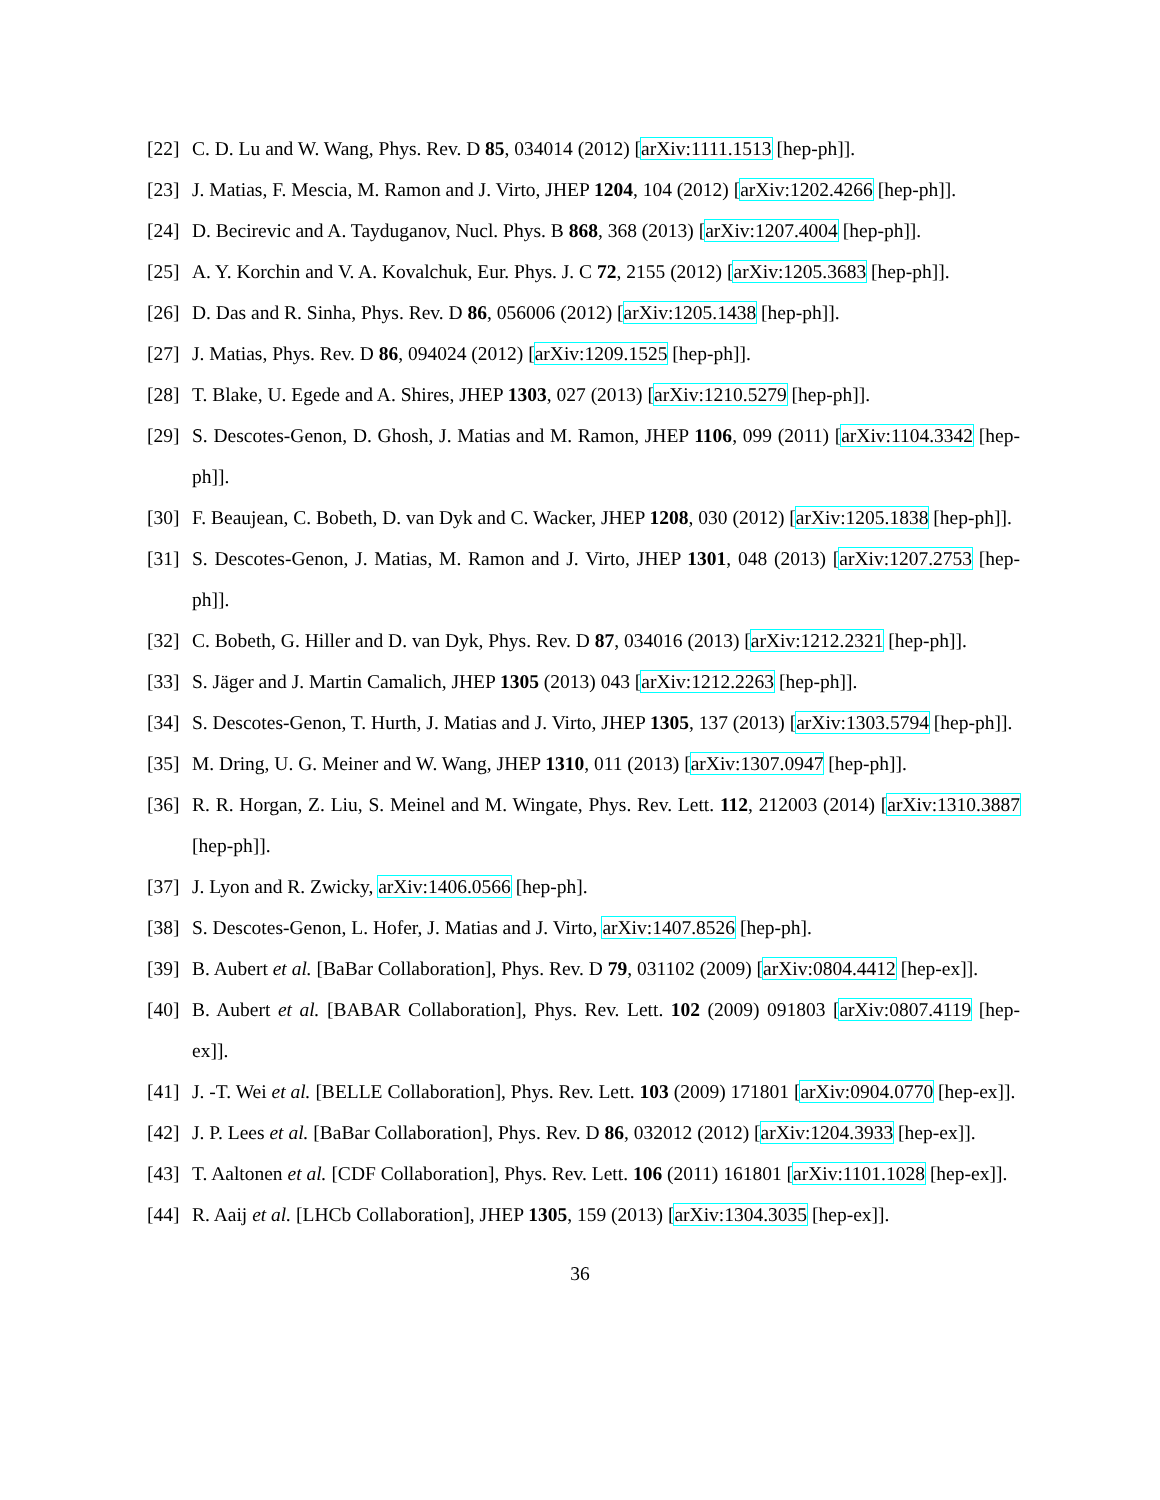[22] C. D. Lu and W. Wang, Phys. Rev. D 85, 034014 (2012) [arXiv:1111.1513 [hep-ph]].
[23] J. Matias, F. Mescia, M. Ramon and J. Virto, JHEP 1204, 104 (2012) [arXiv:1202.4266 [hep-ph]].
[24] D. Becirevic and A. Tayduganov, Nucl. Phys. B 868, 368 (2013) [arXiv:1207.4004 [hep-ph]].
[25] A. Y. Korchin and V. A. Kovalchuk, Eur. Phys. J. C 72, 2155 (2012) [arXiv:1205.3683 [hep-ph]].
[26] D. Das and R. Sinha, Phys. Rev. D 86, 056006 (2012) [arXiv:1205.1438 [hep-ph]].
[27] J. Matias, Phys. Rev. D 86, 094024 (2012) [arXiv:1209.1525 [hep-ph]].
[28] T. Blake, U. Egede and A. Shires, JHEP 1303, 027 (2013) [arXiv:1210.5279 [hep-ph]].
[29] S. Descotes-Genon, D. Ghosh, J. Matias and M. Ramon, JHEP 1106, 099 (2011) [arXiv:1104.3342 [hep-ph]].
[30] F. Beaujean, C. Bobeth, D. van Dyk and C. Wacker, JHEP 1208, 030 (2012) [arXiv:1205.1838 [hep-ph]].
[31] S. Descotes-Genon, J. Matias, M. Ramon and J. Virto, JHEP 1301, 048 (2013) [arXiv:1207.2753 [hep-ph]].
[32] C. Bobeth, G. Hiller and D. van Dyk, Phys. Rev. D 87, 034016 (2013) [arXiv:1212.2321 [hep-ph]].
[33] S. Jäger and J. Martin Camalich, JHEP 1305 (2013) 043 [arXiv:1212.2263 [hep-ph]].
[34] S. Descotes-Genon, T. Hurth, J. Matias and J. Virto, JHEP 1305, 137 (2013) [arXiv:1303.5794 [hep-ph]].
[35] M. Dring, U. G. Meiner and W. Wang, JHEP 1310, 011 (2013) [arXiv:1307.0947 [hep-ph]].
[36] R. R. Horgan, Z. Liu, S. Meinel and M. Wingate, Phys. Rev. Lett. 112, 212003 (2014) [arXiv:1310.3887 [hep-ph]].
[37] J. Lyon and R. Zwicky, arXiv:1406.0566 [hep-ph].
[38] S. Descotes-Genon, L. Hofer, J. Matias and J. Virto, arXiv:1407.8526 [hep-ph].
[39] B. Aubert et al. [BaBar Collaboration], Phys. Rev. D 79, 031102 (2009) [arXiv:0804.4412 [hep-ex]].
[40] B. Aubert et al. [BABAR Collaboration], Phys. Rev. Lett. 102 (2009) 091803 [arXiv:0807.4119 [hep-ex]].
[41] J. -T. Wei et al. [BELLE Collaboration], Phys. Rev. Lett. 103 (2009) 171801 [arXiv:0904.0770 [hep-ex]].
[42] J. P. Lees et al. [BaBar Collaboration], Phys. Rev. D 86, 032012 (2012) [arXiv:1204.3933 [hep-ex]].
[43] T. Aaltonen et al. [CDF Collaboration], Phys. Rev. Lett. 106 (2011) 161801 [arXiv:1101.1028 [hep-ex]].
[44] R. Aaij et al. [LHCb Collaboration], JHEP 1305, 159 (2013) [arXiv:1304.3035 [hep-ex]].
36